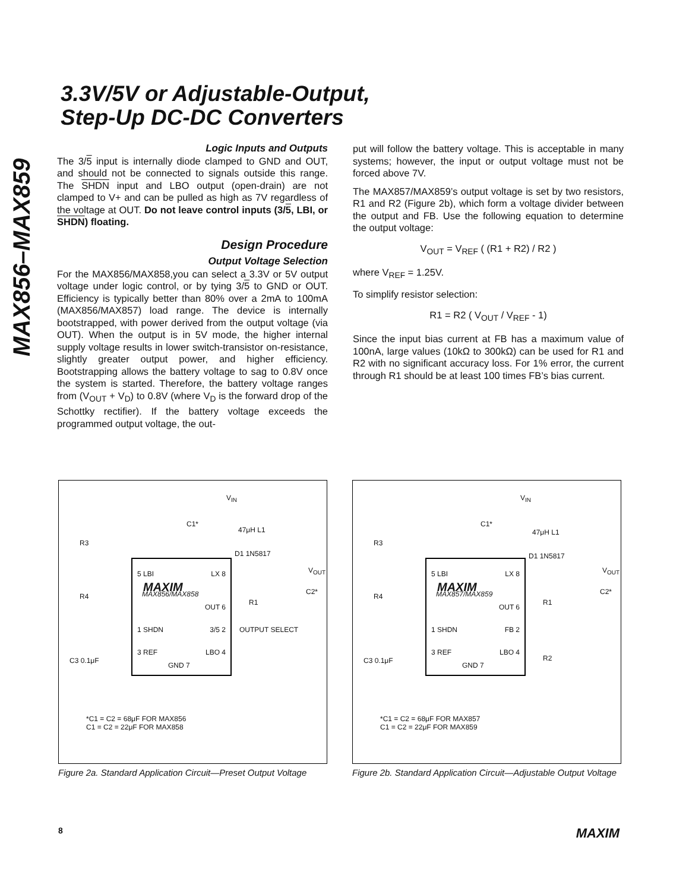MAX856–MAX859
3.3V/5V or Adjustable-Output,
Step-Up DC-DC Converters
Logic Inputs and Outputs
The 3/5 input is internally diode clamped to GND and OUT, and should not be connected to signals outside this range. The SHDN input and LBO output (open-drain) are not clamped to V+ and can be pulled as high as 7V regardless of the voltage at OUT. Do not leave control inputs (3/5, LBI, or SHDN) floating.
Design Procedure
Output Voltage Selection
For the MAX856/MAX858,you can select a 3.3V or 5V output voltage under logic control, or by tying 3/5 to GND or OUT. Efficiency is typically better than 80% over a 2mA to 100mA (MAX856/MAX857) load range. The device is internally bootstrapped, with power derived from the output voltage (via OUT). When the output is in 5V mode, the higher internal supply voltage results in lower switch-transistor on-resistance, slightly greater output power, and higher efficiency. Bootstrapping allows the battery voltage to sag to 0.8V once the system is started. Therefore, the battery voltage ranges from (V<sub>OUT</sub> + V<sub>D</sub>) to 0.8V (where V<sub>D</sub> is the forward drop of the Schottky rectifier). If the battery voltage exceeds the programmed output voltage, the out-
put will follow the battery voltage. This is acceptable in many systems; however, the input or output voltage must not be forced above 7V.
The MAX857/MAX859’s output voltage is set by two resistors, R1 and R2 (Figure 2b), which form a voltage divider between the output and FB. Use the following equation to determine the output voltage:
V<sub>OUT</sub> = V<sub>REF</sub> ( (R1 + R2) / R2 )
where V<sub>REF</sub> = 1.25V.
To simplify resistor selection:
R1 = R2 ( V<sub>OUT</sub> / V<sub>REF</sub> - 1)
Since the input bias current at FB has a maximum value of 100nA, large values (10kΩ to 300kΩ) can be used for R1 and R2 with no significant accuracy loss. For 1% error, the current through R1 should be at least 100 times FB’s bias current.
V<sub>IN</sub>
C1*
47μH L1
D1 1N5817
V<sub>OUT</sub>
R3
R4
C2*
R1
OUTPUT SELECT
C3 0.1μF
5 LBI LX 8
MAXIM
MAX856/MAX858
OUT 6
1 SHDN 3/5 2
3 REF LBO 4
GND 7
*C1 = C2 = 68μF FOR MAX856
C1 = C2 = 22μF FOR MAX858
Figure 2a. Standard Application Circuit—Preset Output Voltage
V<sub>IN</sub>
C1*
47μH L1
D1 1N5817
V<sub>OUT</sub>
R3
R4
C2*
R1
R2
C3 0.1μF
5 LBI LX 8
MAXIM
MAX857/MAX859
OUT 6
1 SHDN FB 2
3 REF LBO 4
GND 7
*C1 = C2 = 68μF FOR MAX857
C1 = C2 = 22μF FOR MAX859
Figure 2b. Standard Application Circuit—Adjustable Output Voltage
8 MAXIM